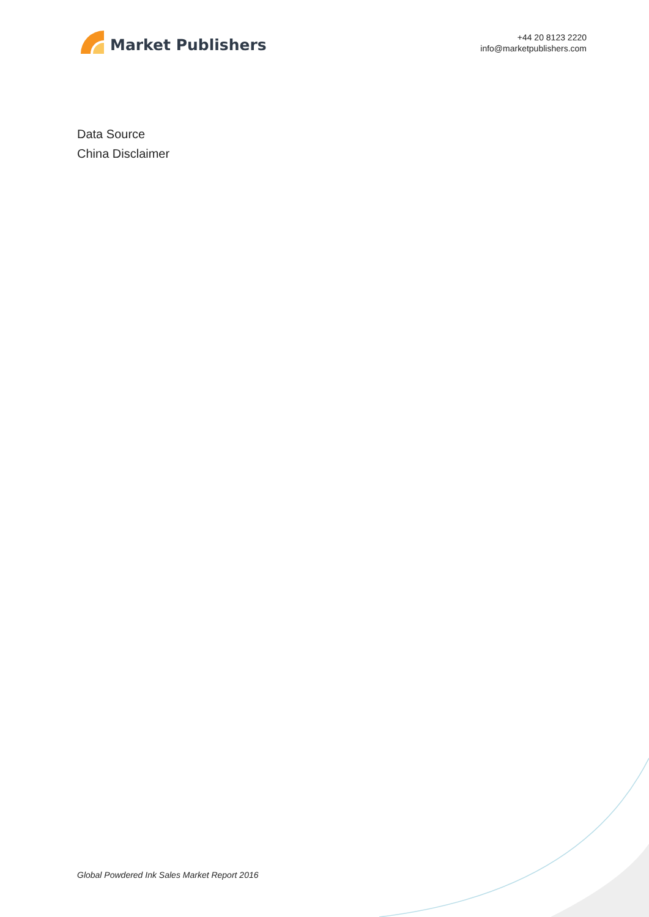Market Publishers
+44 20 8123 2220
info@marketpublishers.com
Data Source
China Disclaimer
Global Powdered Ink Sales Market Report 2016